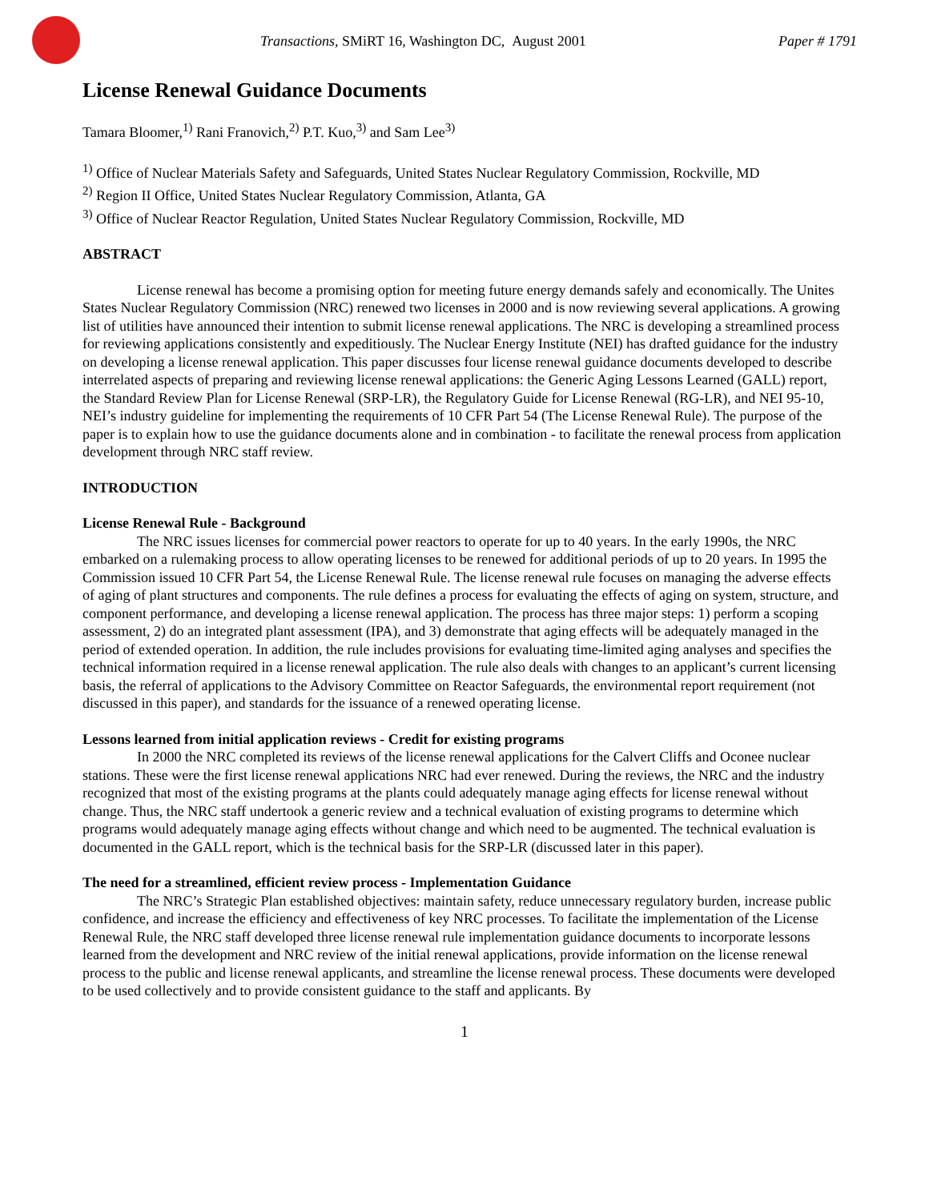Transactions, SMiRT 16, Washington DC, August 2001 Paper # 1791
License Renewal Guidance Documents
Tamara Bloomer,<sup>1)</sup> Rani Franovich,<sup>2)</sup> P.T. Kuo,<sup>3)</sup> and Sam Lee<sup>3)</sup>
<sup>1)</sup> Office of Nuclear Materials Safety and Safeguards, United States Nuclear Regulatory Commission, Rockville, MD
<sup>2)</sup> Region II Office, United States Nuclear Regulatory Commission, Atlanta, GA
<sup>3)</sup> Office of Nuclear Reactor Regulation, United States Nuclear Regulatory Commission, Rockville, MD
ABSTRACT
License renewal has become a promising option for meeting future energy demands safely and economically. The Unites States Nuclear Regulatory Commission (NRC) renewed two licenses in 2000 and is now reviewing several applications. A growing list of utilities have announced their intention to submit license renewal applications. The NRC is developing a streamlined process for reviewing applications consistently and expeditiously. The Nuclear Energy Institute (NEI) has drafted guidance for the industry on developing a license renewal application. This paper discusses four license renewal guidance documents developed to describe interrelated aspects of preparing and reviewing license renewal applications: the Generic Aging Lessons Learned (GALL) report, the Standard Review Plan for License Renewal (SRP-LR), the Regulatory Guide for License Renewal (RG-LR), and NEI 95-10, NEI’s industry guideline for implementing the requirements of 10 CFR Part 54 (The License Renewal Rule). The purpose of the paper is to explain how to use the guidance documents alone and in combination - to facilitate the renewal process from application development through NRC staff review.
INTRODUCTION
License Renewal Rule - Background
The NRC issues licenses for commercial power reactors to operate for up to 40 years. In the early 1990s, the NRC embarked on a rulemaking process to allow operating licenses to be renewed for additional periods of up to 20 years. In 1995 the Commission issued 10 CFR Part 54, the License Renewal Rule. The license renewal rule focuses on managing the adverse effects of aging of plant structures and components. The rule defines a process for evaluating the effects of aging on system, structure, and component performance, and developing a license renewal application. The process has three major steps: 1) perform a scoping assessment, 2) do an integrated plant assessment (IPA), and 3) demonstrate that aging effects will be adequately managed in the period of extended operation. In addition, the rule includes provisions for evaluating time-limited aging analyses and specifies the technical information required in a license renewal application. The rule also deals with changes to an applicant’s current licensing basis, the referral of applications to the Advisory Committee on Reactor Safeguards, the environmental report requirement (not discussed in this paper), and standards for the issuance of a renewed operating license.
Lessons learned from initial application reviews - Credit for existing programs
In 2000 the NRC completed its reviews of the license renewal applications for the Calvert Cliffs and Oconee nuclear stations. These were the first license renewal applications NRC had ever renewed. During the reviews, the NRC and the industry recognized that most of the existing programs at the plants could adequately manage aging effects for license renewal without change. Thus, the NRC staff undertook a generic review and a technical evaluation of existing programs to determine which programs would adequately manage aging effects without change and which need to be augmented. The technical evaluation is documented in the GALL report, which is the technical basis for the SRP-LR (discussed later in this paper).
The need for a streamlined, efficient review process - Implementation Guidance
The NRC’s Strategic Plan established objectives: maintain safety, reduce unnecessary regulatory burden, increase public confidence, and increase the efficiency and effectiveness of key NRC processes. To facilitate the implementation of the License Renewal Rule, the NRC staff developed three license renewal rule implementation guidance documents to incorporate lessons learned from the development and NRC review of the initial renewal applications, provide information on the license renewal process to the public and license renewal applicants, and streamline the license renewal process. These documents were developed to be used collectively and to provide consistent guidance to the staff and applicants. By
1